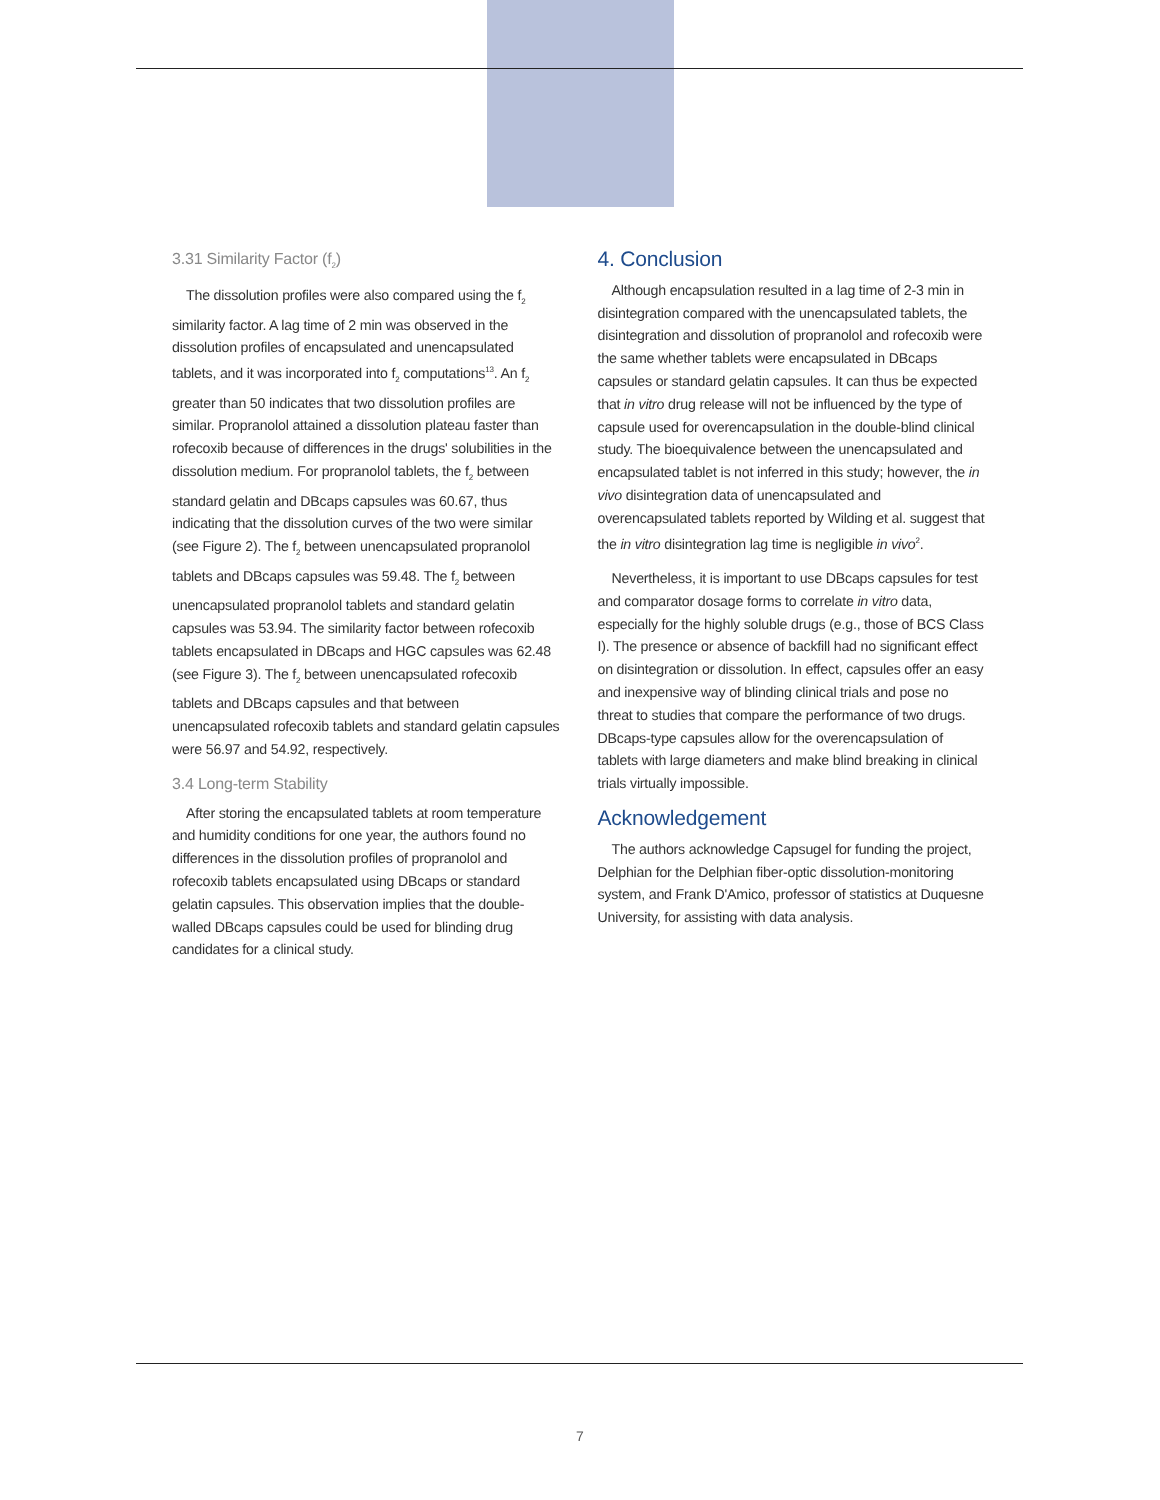3.31 Similarity Factor (f<sub>2</sub>)
The dissolution profiles were also compared using the f<sub>2</sub> similarity factor. A lag time of 2 min was observed in the dissolution profiles of encapsulated and unencapsulated tablets, and it was incorporated into f<sub>2</sub> computations<sup>13</sup>. An f<sub>2</sub> greater than 50 indicates that two dissolution profiles are similar. Propranolol attained a dissolution plateau faster than rofecoxib because of differences in the drugs' solubilities in the dissolution medium. For propranolol tablets, the f<sub>2</sub> between standard gelatin and DBcaps capsules was 60.67, thus indicating that the dissolution curves of the two were similar (see Figure 2). The f<sub>2</sub> between unencapsulated propranolol tablets and DBcaps capsules was 59.48. The f<sub>2</sub> between unencapsulated propranolol tablets and standard gelatin capsules was 53.94. The similarity factor between rofecoxib tablets encapsulated in DBcaps and HGC capsules was 62.48 (see Figure 3). The f<sub>2</sub> between unencapsulated rofecoxib tablets and DBcaps capsules and that between unencapsulated rofecoxib tablets and standard gelatin capsules were 56.97 and 54.92, respectively.
3.4 Long-term Stability
After storing the encapsulated tablets at room temperature and humidity conditions for one year, the authors found no differences in the dissolution profiles of propranolol and rofecoxib tablets encapsulated using DBcaps or standard gelatin capsules. This observation implies that the double-walled DBcaps capsules could be used for blinding drug candidates for a clinical study.
4. Conclusion
Although encapsulation resulted in a lag time of 2-3 min in disintegration compared with the unencapsulated tablets, the disintegration and dissolution of propranolol and rofecoxib were the same whether tablets were encapsulated in DBcaps capsules or standard gelatin capsules. It can thus be expected that in vitro drug release will not be influenced by the type of capsule used for overencapsulation in the double-blind clinical study. The bioequivalence between the unencapsulated and encapsulated tablet is not inferred in this study; however, the in vivo disintegration data of unencapsulated and overencapsulated tablets reported by Wilding et al. suggest that the in vitro disintegration lag time is negligible in vivo<sup>2</sup>.
Nevertheless, it is important to use DBcaps capsules for test and comparator dosage forms to correlate in vitro data, especially for the highly soluble drugs (e.g., those of BCS Class I). The presence or absence of backfill had no significant effect on disintegration or dissolution. In effect, capsules offer an easy and inexpensive way of blinding clinical trials and pose no threat to studies that compare the performance of two drugs. DBcaps-type capsules allow for the overencapsulation of tablets with large diameters and make blind breaking in clinical trials virtually impossible.
Acknowledgement
The authors acknowledge Capsugel for funding the project, Delphian for the Delphian fiber-optic dissolution-monitoring system, and Frank D'Amico, professor of statistics at Duquesne University, for assisting with data analysis.
7